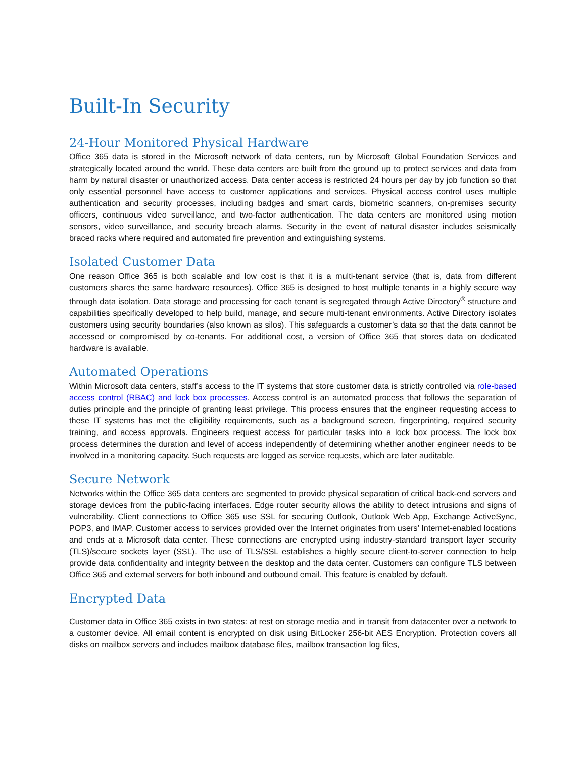Built-In Security
24-Hour Monitored Physical Hardware
Office 365 data is stored in the Microsoft network of data centers, run by Microsoft Global Foundation Services and strategically located around the world. These data centers are built from the ground up to protect services and data from harm by natural disaster or unauthorized access. Data center access is restricted 24 hours per day by job function so that only essential personnel have access to customer applications and services. Physical access control uses multiple authentication and security processes, including badges and smart cards, biometric scanners, on-premises security officers, continuous video surveillance, and two-factor authentication. The data centers are monitored using motion sensors, video surveillance, and security breach alarms. Security in the event of natural disaster includes seismically braced racks where required and automated fire prevention and extinguishing systems.
Isolated Customer Data
One reason Office 365 is both scalable and low cost is that it is a multi-tenant service (that is, data from different customers shares the same hardware resources). Office 365 is designed to host multiple tenants in a highly secure way through data isolation. Data storage and processing for each tenant is segregated through Active Directory<sup>®</sup> structure and capabilities specifically developed to help build, manage, and secure multi-tenant environments. Active Directory isolates customers using security boundaries (also known as silos). This safeguards a customer’s data so that the data cannot be accessed or compromised by co-tenants. For additional cost, a version of Office 365 that stores data on dedicated hardware is available.
Automated Operations
Within Microsoft data centers, staff’s access to the IT systems that store customer data is strictly controlled via role-based access control (RBAC) and lock box processes. Access control is an automated process that follows the separation of duties principle and the principle of granting least privilege. This process ensures that the engineer requesting access to these IT systems has met the eligibility requirements, such as a background screen, fingerprinting, required security training, and access approvals. Engineers request access for particular tasks into a lock box process. The lock box process determines the duration and level of access independently of determining whether another engineer needs to be involved in a monitoring capacity. Such requests are logged as service requests, which are later auditable.
Secure Network
Networks within the Office 365 data centers are segmented to provide physical separation of critical back-end servers and storage devices from the public-facing interfaces. Edge router security allows the ability to detect intrusions and signs of vulnerability. Client connections to Office 365 use SSL for securing Outlook, Outlook Web App, Exchange ActiveSync, POP3, and IMAP. Customer access to services provided over the Internet originates from users’ Internet-enabled locations and ends at a Microsoft data center. These connections are encrypted using industry-standard transport layer security (TLS)/secure sockets layer (SSL). The use of TLS/SSL establishes a highly secure client-to-server connection to help provide data confidentiality and integrity between the desktop and the data center. Customers can configure TLS between Office 365 and external servers for both inbound and outbound email. This feature is enabled by default.
Encrypted Data
Customer data in Office 365 exists in two states: at rest on storage media and in transit from datacenter over a network to a customer device. All email content is encrypted on disk using BitLocker 256-bit AES Encryption. Protection covers all disks on mailbox servers and includes mailbox database files, mailbox transaction log files,